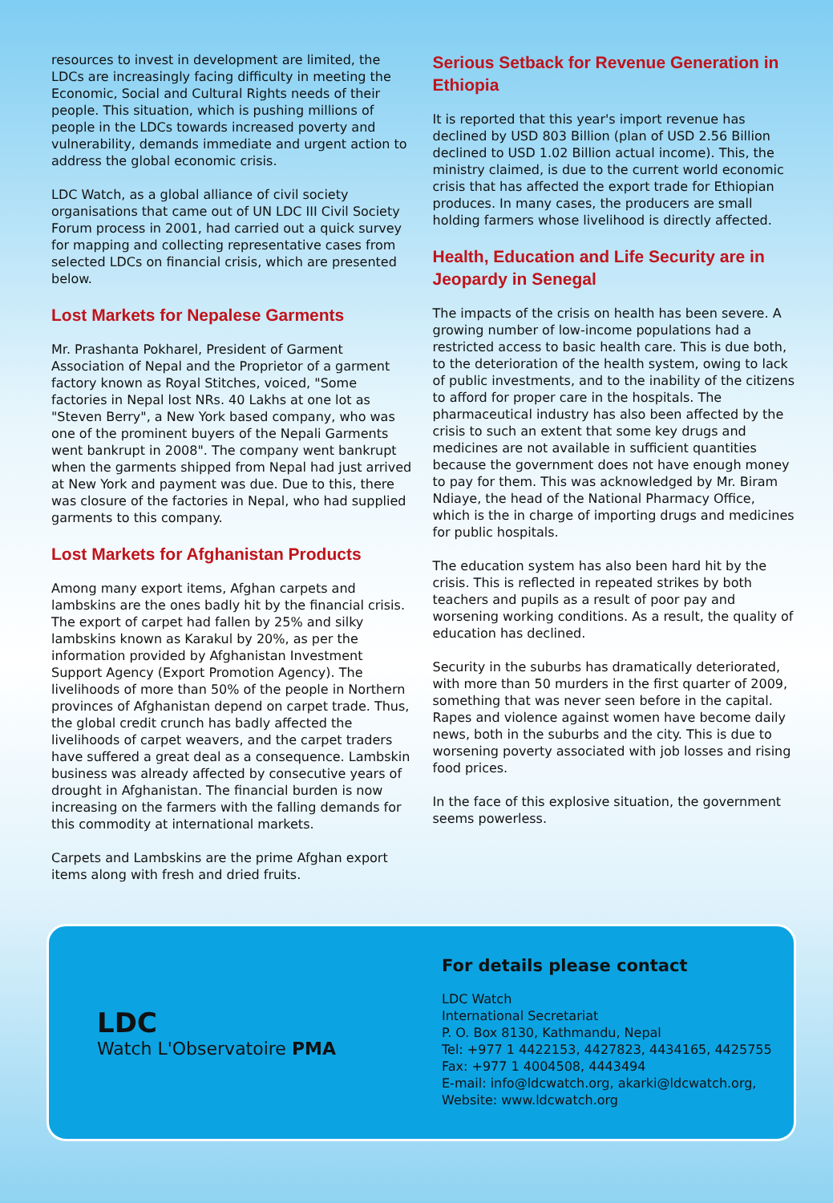resources to invest in development are limited, the LDCs are increasingly facing difficulty in meeting the Economic, Social and Cultural Rights needs of their people. This situation, which is pushing millions of people in the LDCs towards increased poverty and vulnerability, demands immediate and urgent action to address the global economic crisis.
LDC Watch, as a global alliance of civil society organisations that came out of UN LDC III Civil Society Forum process in 2001, had carried out a quick survey for mapping and collecting representative cases from selected LDCs on financial crisis, which are presented below.
Lost Markets for Nepalese Garments
Mr. Prashanta Pokharel, President of Garment Association of Nepal and the Proprietor of a garment factory known as Royal Stitches, voiced, "Some factories in Nepal lost NRs. 40 Lakhs at one lot as "Steven Berry", a New York based company, who was one of the prominent buyers of the Nepali Garments went bankrupt in 2008". The company went bankrupt when the garments shipped from Nepal had just arrived at New York and payment was due. Due to this, there was closure of the factories in Nepal, who had supplied garments to this company.
Lost Markets for Afghanistan Products
Among many export items, Afghan carpets and lambskins are the ones badly hit by the financial crisis. The export of carpet had fallen by 25% and silky lambskins known as Karakul by 20%, as per the information provided by Afghanistan Investment Support Agency (Export Promotion Agency). The livelihoods of more than 50% of the people in Northern provinces of Afghanistan depend on carpet trade. Thus, the global credit crunch has badly affected the livelihoods of carpet weavers, and the carpet traders have suffered a great deal as a consequence. Lambskin business was already affected by consecutive years of drought in Afghanistan. The financial burden is now increasing on the farmers with the falling demands for this commodity at international markets.
Carpets and Lambskins are the prime Afghan export items along with fresh and dried fruits.
Serious Setback for Revenue Generation in Ethiopia
It is reported that this year's import revenue has declined by USD 803 Billion (plan of USD 2.56 Billion declined to USD 1.02 Billion actual income). This, the ministry claimed, is due to the current world economic crisis that has affected the export trade for Ethiopian produces. In many cases, the producers are small holding farmers whose livelihood is directly affected.
Health, Education and Life Security are in Jeopardy in Senegal
The impacts of the crisis on health has been severe. A growing number of low-income populations had a restricted access to basic health care. This is due both, to the deterioration of the health system, owing to lack of public investments, and to the inability of the citizens to afford for proper care in the hospitals. The pharmaceutical industry has also been affected by the crisis to such an extent that some key drugs and medicines are not available in sufficient quantities because the government does not have enough money to pay for them. This was acknowledged by Mr. Biram Ndiaye, the head of the National Pharmacy Office, which is the in charge of importing drugs and medicines for public hospitals.
The education system has also been hard hit by the crisis. This is reflected in repeated strikes by both teachers and pupils as a result of poor pay and worsening working conditions. As a result, the quality of education has declined.
Security in the suburbs has dramatically deteriorated, with more than 50 murders in the first quarter of 2009, something that was never seen before in the capital. Rapes and violence against women have become daily news, both in the suburbs and the city. This is due to worsening poverty associated with job losses and rising food prices.
In the face of this explosive situation, the government seems powerless.
LDC
Watch L'Observatoire PMA
For details please contact
LDC Watch
International Secretariat
P. O. Box 8130, Kathmandu, Nepal
Tel: +977 1 4422153, 4427823, 4434165, 4425755
Fax: +977 1 4004508, 4443494
E-mail: info@ldcwatch.org, akarki@ldcwatch.org,
Website: www.ldcwatch.org